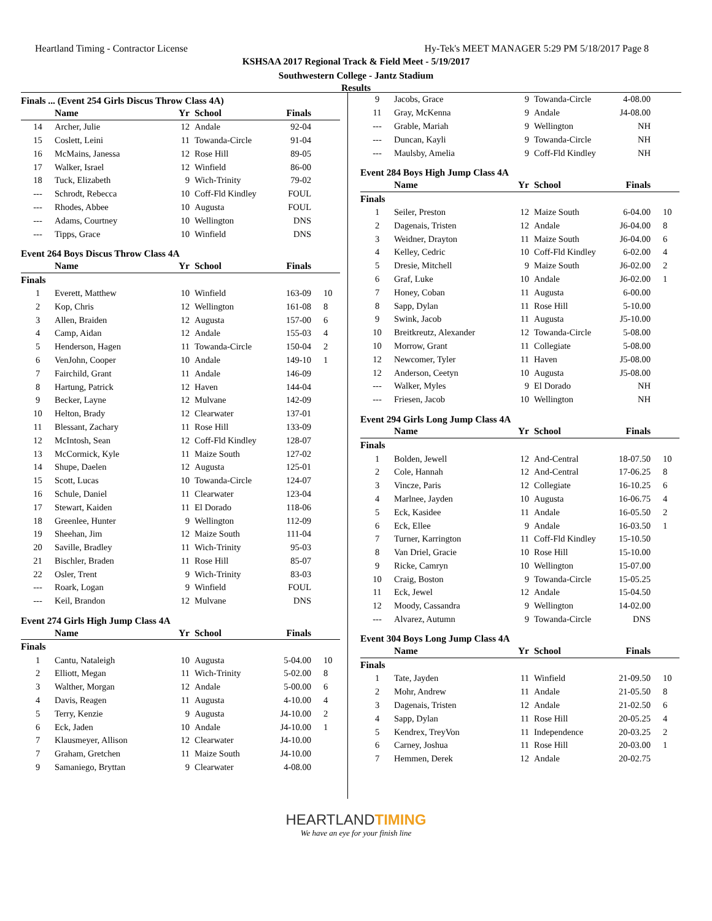Heartland Timing - Contractor License Hy-Tek's MEET MANAGER 5:29 PM 5/18/2017 Page 8
KSHSAA 2017 Regional Track & Field Meet - 5/19/2017
Southwestern College - Jantz Stadium
Results
Finals ... (Event 254 Girls Discus Throw Class 4A)
| | Name | Yr | School | Finals | |
| --- | --- | --- | --- | --- | --- |
| 14 | Archer, Julie | 12 | Andale | 92-04 | |
| 15 | Coslett, Leini | 11 | Towanda-Circle | 91-04 | |
| 16 | McMains, Janessa | 12 | Rose Hill | 89-05 | |
| 17 | Walker, Israel | 12 | Winfield | 86-00 | |
| 18 | Tuck, Elizabeth | 9 | Wich-Trinity | 79-02 | |
| --- | Schrodt, Rebecca | 10 | Coff-Fld Kindley | FOUL | |
| --- | Rhodes, Abbee | 10 | Augusta | FOUL | |
| --- | Adams, Courtney | 10 | Wellington | DNS | |
| --- | Tipps, Grace | 10 | Winfield | DNS | |
Event 264 Boys Discus Throw Class 4A
| | Name | Yr | School | Finals | |
| --- | --- | --- | --- | --- | --- |
| Finals | | | | | |
| 1 | Everett, Matthew | 10 | Winfield | 163-09 | 10 |
| 2 | Kop, Chris | 12 | Wellington | 161-08 | 8 |
| 3 | Allen, Braiden | 12 | Augusta | 157-00 | 6 |
| 4 | Camp, Aidan | 12 | Andale | 155-03 | 4 |
| 5 | Henderson, Hagen | 11 | Towanda-Circle | 150-04 | 2 |
| 6 | VenJohn, Cooper | 10 | Andale | 149-10 | 1 |
| 7 | Fairchild, Grant | 11 | Andale | 146-09 | |
| 8 | Hartung, Patrick | 12 | Haven | 144-04 | |
| 9 | Becker, Layne | 12 | Mulvane | 142-09 | |
| 10 | Helton, Brady | 12 | Clearwater | 137-01 | |
| 11 | Blessant, Zachary | 11 | Rose Hill | 133-09 | |
| 12 | McIntosh, Sean | 12 | Coff-Fld Kindley | 128-07 | |
| 13 | McCormick, Kyle | 11 | Maize South | 127-02 | |
| 14 | Shupe, Daelen | 12 | Augusta | 125-01 | |
| 15 | Scott, Lucas | 10 | Towanda-Circle | 124-07 | |
| 16 | Schule, Daniel | 11 | Clearwater | 123-04 | |
| 17 | Stewart, Kaiden | 11 | El Dorado | 118-06 | |
| 18 | Greenlee, Hunter | 9 | Wellington | 112-09 | |
| 19 | Sheehan, Jim | 12 | Maize South | 111-04 | |
| 20 | Saville, Bradley | 11 | Wich-Trinity | 95-03 | |
| 21 | Bischler, Braden | 11 | Rose Hill | 85-07 | |
| 22 | Osler, Trent | 9 | Wich-Trinity | 83-03 | |
| --- | Roark, Logan | 9 | Winfield | FOUL | |
| --- | Keil, Brandon | 12 | Mulvane | DNS | |
Event 274 Girls High Jump Class 4A
| | Name | Yr | School | Finals | |
| --- | --- | --- | --- | --- | --- |
| Finals | | | | | |
| 1 | Cantu, Nataleigh | 10 | Augusta | 5-04.00 | 10 |
| 2 | Elliott, Megan | 11 | Wich-Trinity | 5-02.00 | 8 |
| 3 | Walther, Morgan | 12 | Andale | 5-00.00 | 6 |
| 4 | Davis, Reagen | 11 | Augusta | 4-10.00 | 4 |
| 5 | Terry, Kenzie | 9 | Augusta | J4-10.00 | 2 |
| 6 | Eck, Jaden | 10 | Andale | J4-10.00 | 1 |
| 7 | Klausmeyer, Allison | 12 | Clearwater | J4-10.00 | |
| 7 | Graham, Gretchen | 11 | Maize South | J4-10.00 | |
| 9 | Samaniego, Bryttan | 9 | Clearwater | 4-08.00 | |
| 9 | Jacobs, Grace | 9 | Towanda-Circle | 4-08.00 | |
| 11 | Gray, McKenna | 9 | Andale | J4-08.00 | |
| --- | Grable, Mariah | 9 | Wellington | NH | |
| --- | Duncan, Kayli | 9 | Towanda-Circle | NH | |
| --- | Maulsby, Amelia | 9 | Coff-Fld Kindley | NH | |
Event 284 Boys High Jump Class 4A
| | Name | Yr | School | Finals | |
| --- | --- | --- | --- | --- | --- |
| Finals | | | | | |
| 1 | Seiler, Preston | 12 | Maize South | 6-04.00 | 10 |
| 2 | Dagenais, Tristen | 12 | Andale | J6-04.00 | 8 |
| 3 | Weidner, Drayton | 11 | Maize South | J6-04.00 | 6 |
| 4 | Kelley, Cedric | 10 | Coff-Fld Kindley | 6-02.00 | 4 |
| 5 | Dresie, Mitchell | 9 | Maize South | J6-02.00 | 2 |
| 6 | Graf, Luke | 10 | Andale | J6-02.00 | 1 |
| 7 | Honey, Coban | 11 | Augusta | 6-00.00 | |
| 8 | Sapp, Dylan | 11 | Rose Hill | 5-10.00 | |
| 9 | Swink, Jacob | 11 | Augusta | J5-10.00 | |
| 10 | Breitkreutz, Alexander | 12 | Towanda-Circle | 5-08.00 | |
| 10 | Morrow, Grant | 11 | Collegiate | 5-08.00 | |
| 12 | Newcomer, Tyler | 11 | Haven | J5-08.00 | |
| 12 | Anderson, Ceetyn | 10 | Augusta | J5-08.00 | |
| --- | Walker, Myles | 9 | El Dorado | NH | |
| --- | Friesen, Jacob | 10 | Wellington | NH | |
Event 294 Girls Long Jump Class 4A
| | Name | Yr | School | Finals | |
| --- | --- | --- | --- | --- | --- |
| Finals | | | | | |
| 1 | Bolden, Jewell | 12 | And-Central | 18-07.50 | 10 |
| 2 | Cole, Hannah | 12 | And-Central | 17-06.25 | 8 |
| 3 | Vincze, Paris | 12 | Collegiate | 16-10.25 | 6 |
| 4 | Marlnee, Jayden | 10 | Augusta | 16-06.75 | 4 |
| 5 | Eck, Kasidee | 11 | Andale | 16-05.50 | 2 |
| 6 | Eck, Ellee | 9 | Andale | 16-03.50 | 1 |
| 7 | Turner, Karrington | 11 | Coff-Fld Kindley | 15-10.50 | |
| 8 | Van Driel, Gracie | 10 | Rose Hill | 15-10.00 | |
| 9 | Ricke, Camryn | 10 | Wellington | 15-07.00 | |
| 10 | Craig, Boston | 9 | Towanda-Circle | 15-05.25 | |
| 11 | Eck, Jewel | 12 | Andale | 15-04.50 | |
| 12 | Moody, Cassandra | 9 | Wellington | 14-02.00 | |
| --- | Alvarez, Autumn | 9 | Towanda-Circle | DNS | |
Event 304 Boys Long Jump Class 4A
| | Name | Yr | School | Finals | |
| --- | --- | --- | --- | --- | --- |
| Finals | | | | | |
| 1 | Tate, Jayden | 11 | Winfield | 21-09.50 | 10 |
| 2 | Mohr, Andrew | 11 | Andale | 21-05.50 | 8 |
| 3 | Dagenais, Tristen | 12 | Andale | 21-02.50 | 6 |
| 4 | Sapp, Dylan | 11 | Rose Hill | 20-05.25 | 4 |
| 5 | Kendrex, TreyVon | 11 | Independence | 20-03.25 | 2 |
| 6 | Carney, Joshua | 11 | Rose Hill | 20-03.00 | 1 |
| 7 | Hemmen, Derek | 12 | Andale | 20-02.75 | |
HEARTLAND TIMING
We have an eye for your finish line